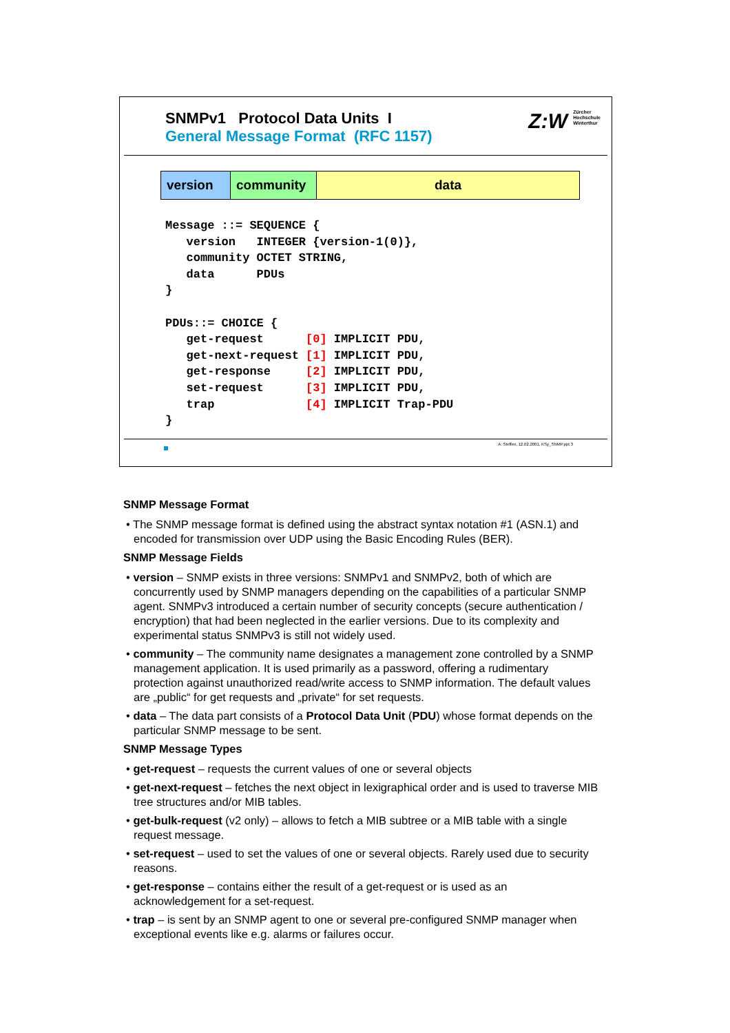SNMPv1 Protocol Data Units I
General Message Format (RFC 1157)
Z:W Zürcher
Hochschule
Winterthur
| version | community | data |
Message ::= SEQUENCE {
   version   INTEGER {version-1(0)},
   community OCTET STRING,
   data      PDUs
}

PDUs::= CHOICE {
   get-request      [0] IMPLICIT PDU,
   get-next-request [1] IMPLICIT PDU,
   get-response     [2] IMPLICIT PDU,
   set-request      [3] IMPLICIT PDU,
   trap             [4] IMPLICIT Trap-PDU
}
A. Steffen, 12.02.2001, KSy_SNMP.ppt 3
SNMP Message Format
• The SNMP message format is defined using the abstract syntax notation #1 (ASN.1) and encoded for transmission over UDP using the Basic Encoding Rules (BER).
SNMP Message Fields
• version – SNMP exists in three versions: SNMPv1 and SNMPv2, both of which are concurrently used by SNMP managers depending on the capabilities of a particular SNMP agent. SNMPv3 introduced a certain number of security concepts (secure authentication / encryption) that had been neglected in the earlier versions. Due to its complexity and experimental status SNMPv3 is still not widely used.
• community – The community name designates a management zone controlled by a SNMP management application. It is used primarily as a password, offering a rudimentary protection against unauthorized read/write access to SNMP information. The default values are „public“ for get requests and „private“ for set requests.
• data – The data part consists of a Protocol Data Unit (PDU) whose format depends on the particular SNMP message to be sent.
SNMP Message Types
• get-request – requests the current values of one or several objects
• get-next-request – fetches the next object in lexigraphical order and is used to traverse MIB tree structures and/or MIB tables.
• get-bulk-request (v2 only) – allows to fetch a MIB subtree or a MIB table with a single request message.
• set-request – used to set the values of one or several objects. Rarely used due to security reasons.
• get-response – contains either the result of a get-request or is used as an acknowledgement for a set-request.
• trap – is sent by an SNMP agent to one or several pre-configured SNMP manager when exceptional events like e.g. alarms or failures occur.